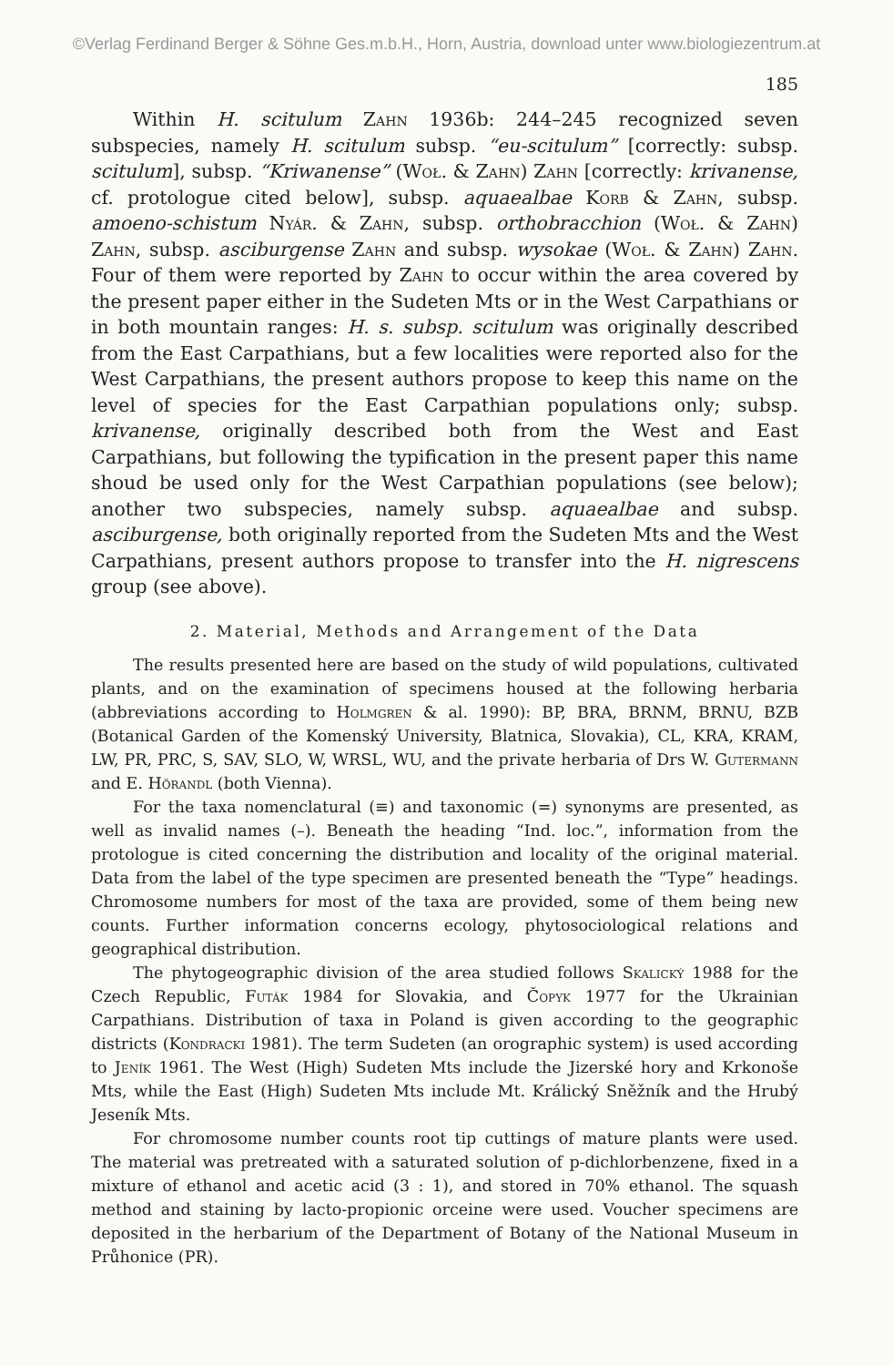©Verlag Ferdinand Berger & Söhne Ges.m.b.H., Horn, Austria, download unter www.biologiezentrum.at
185
Within H. scitulum Zahn 1936b: 244–245 recognized seven subspecies, namely H. scitulum subsp. “eu-scitulum” [correctly: subsp. scitulum], subsp. “Kriwanense” (Woł. & Zahn) Zahn [correctly: krivanense, cf. protologue cited below], subsp. aquaealbae Korb & Zahn, subsp. amoeno-schistum Nyár. & Zahn, subsp. orthobracchion (Woł. & Zahn) Zahn, subsp. asciburgense Zahn and subsp. wysokae (Woł. & Zahn) Zahn. Four of them were reported by Zahn to occur within the area covered by the present paper either in the Sudeten Mts or in the West Carpathians or in both mountain ranges: H. s. subsp. scitulum was originally described from the East Carpathians, but a few localities were reported also for the West Carpathians, the present authors propose to keep this name on the level of species for the East Carpathian populations only; subsp. krivanense, originally described both from the West and East Carpathians, but following the typification in the present paper this name shoud be used only for the West Carpathian populations (see below); another two subspecies, namely subsp. aquaealbae and subsp. asciburgense, both originally reported from the Sudeten Mts and the West Carpathians, present authors propose to transfer into the H. nigrescens group (see above).
2. Material, Methods and Arrangement of the Data
The results presented here are based on the study of wild populations, cultivated plants, and on the examination of specimens housed at the following herbaria (abbreviations according to Holmgren & al. 1990): BP, BRA, BRNM, BRNU, BZB (Botanical Garden of the Komenský University, Blatnica, Slovakia), CL, KRA, KRAM, LW, PR, PRC, S, SAV, SLO, W, WRSL, WU, and the private herbaria of Drs W. Gutermann and E. Hörandl (both Vienna).
For the taxa nomenclatural (≡) and taxonomic (=) synonyms are presented, as well as invalid names (–). Beneath the heading “Ind. loc.”, information from the protologue is cited concerning the distribution and locality of the original material. Data from the label of the type specimen are presented beneath the “Type” headings. Chromosome numbers for most of the taxa are provided, some of them being new counts. Further information concerns ecology, phytosociological relations and geographical distribution.
The phytogeographic division of the area studied follows Skalický 1988 for the Czech Republic, Futák 1984 for Slovakia, and Čopyk 1977 for the Ukrainian Carpathians. Distribution of taxa in Poland is given according to the geographic districts (Kondracki 1981). The term Sudeten (an orographic system) is used according to Jeník 1961. The West (High) Sudeten Mts include the Jizerské hory and Krkonoše Mts, while the East (High) Sudeten Mts include Mt. Králický Sněžník and the Hrubý Jeseník Mts.
For chromosome number counts root tip cuttings of mature plants were used. The material was pretreated with a saturated solution of p-dichlorbenzene, fixed in a mixture of ethanol and acetic acid (3 : 1), and stored in 70% ethanol. The squash method and staining by lacto-propionic orceine were used. Voucher specimens are deposited in the herbarium of the Department of Botany of the National Museum in Průhonice (PR).